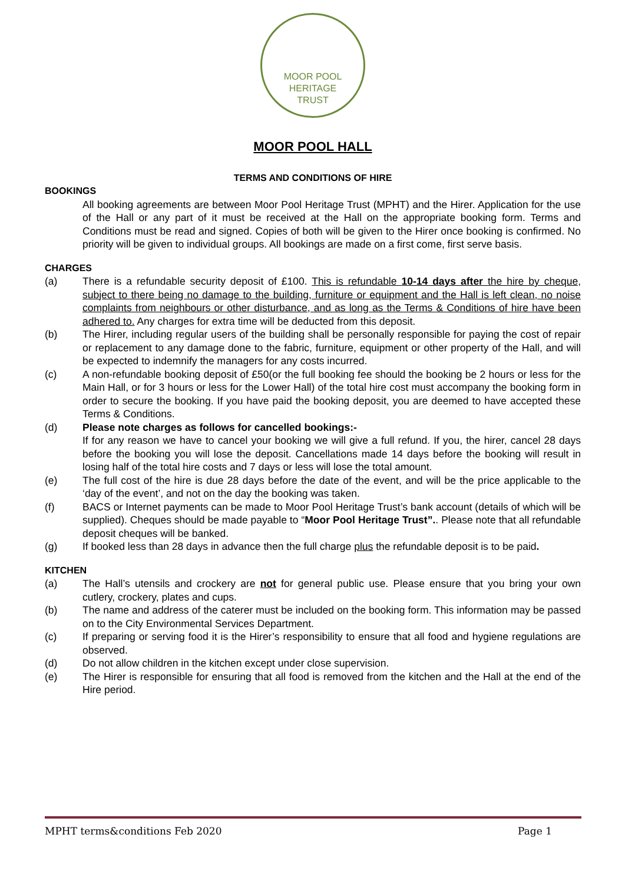MOOR POOL
HERITAGE
TRUST
MOOR POOL HALL
TERMS AND CONDITIONS OF HIRE
BOOKINGS
All booking agreements are between Moor Pool Heritage Trust (MPHT) and the Hirer. Application for the use of the Hall or any part of it must be received at the Hall on the appropriate booking form. Terms and Conditions must be read and signed. Copies of both will be given to the Hirer once booking is confirmed. No priority will be given to individual groups. All bookings are made on a first come, first serve basis.
CHARGES
(a) There is a refundable security deposit of £100. This is refundable 10-14 days after the hire by cheque, subject to there being no damage to the building, furniture or equipment and the Hall is left clean, no noise complaints from neighbours or other disturbance, and as long as the Terms & Conditions of hire have been adhered to. Any charges for extra time will be deducted from this deposit.
(b) The Hirer, including regular users of the building shall be personally responsible for paying the cost of repair or replacement to any damage done to the fabric, furniture, equipment or other property of the Hall, and will be expected to indemnify the managers for any costs incurred.
(c) A non-refundable booking deposit of £50(or the full booking fee should the booking be 2 hours or less for the Main Hall, or for 3 hours or less for the Lower Hall) of the total hire cost must accompany the booking form in order to secure the booking. If you have paid the booking deposit, you are deemed to have accepted these Terms & Conditions.
(d) Please note charges as follows for cancelled bookings:-
If for any reason we have to cancel your booking we will give a full refund. If you, the hirer, cancel 28 days before the booking you will lose the deposit. Cancellations made 14 days before the booking will result in losing half of the total hire costs and 7 days or less will lose the total amount.
(e) The full cost of the hire is due 28 days before the date of the event, and will be the price applicable to the ‘day of the event’, and not on the day the booking was taken.
(f) BACS or Internet payments can be made to Moor Pool Heritage Trust’s bank account (details of which will be supplied). Cheques should be made payable to “Moor Pool Heritage Trust”.. Please note that all refundable deposit cheques will be banked.
(g) If booked less than 28 days in advance then the full charge plus the refundable deposit is to be paid.
KITCHEN
(a) The Hall’s utensils and crockery are not for general public use. Please ensure that you bring your own cutlery, crockery, plates and cups.
(b) The name and address of the caterer must be included on the booking form. This information may be passed on to the City Environmental Services Department.
(c) If preparing or serving food it is the Hirer’s responsibility to ensure that all food and hygiene regulations are observed.
(d) Do not allow children in the kitchen except under close supervision.
(e) The Hirer is responsible for ensuring that all food is removed from the kitchen and the Hall at the end of the Hire period.
MPHT terms&conditions Feb 2020 Page 1